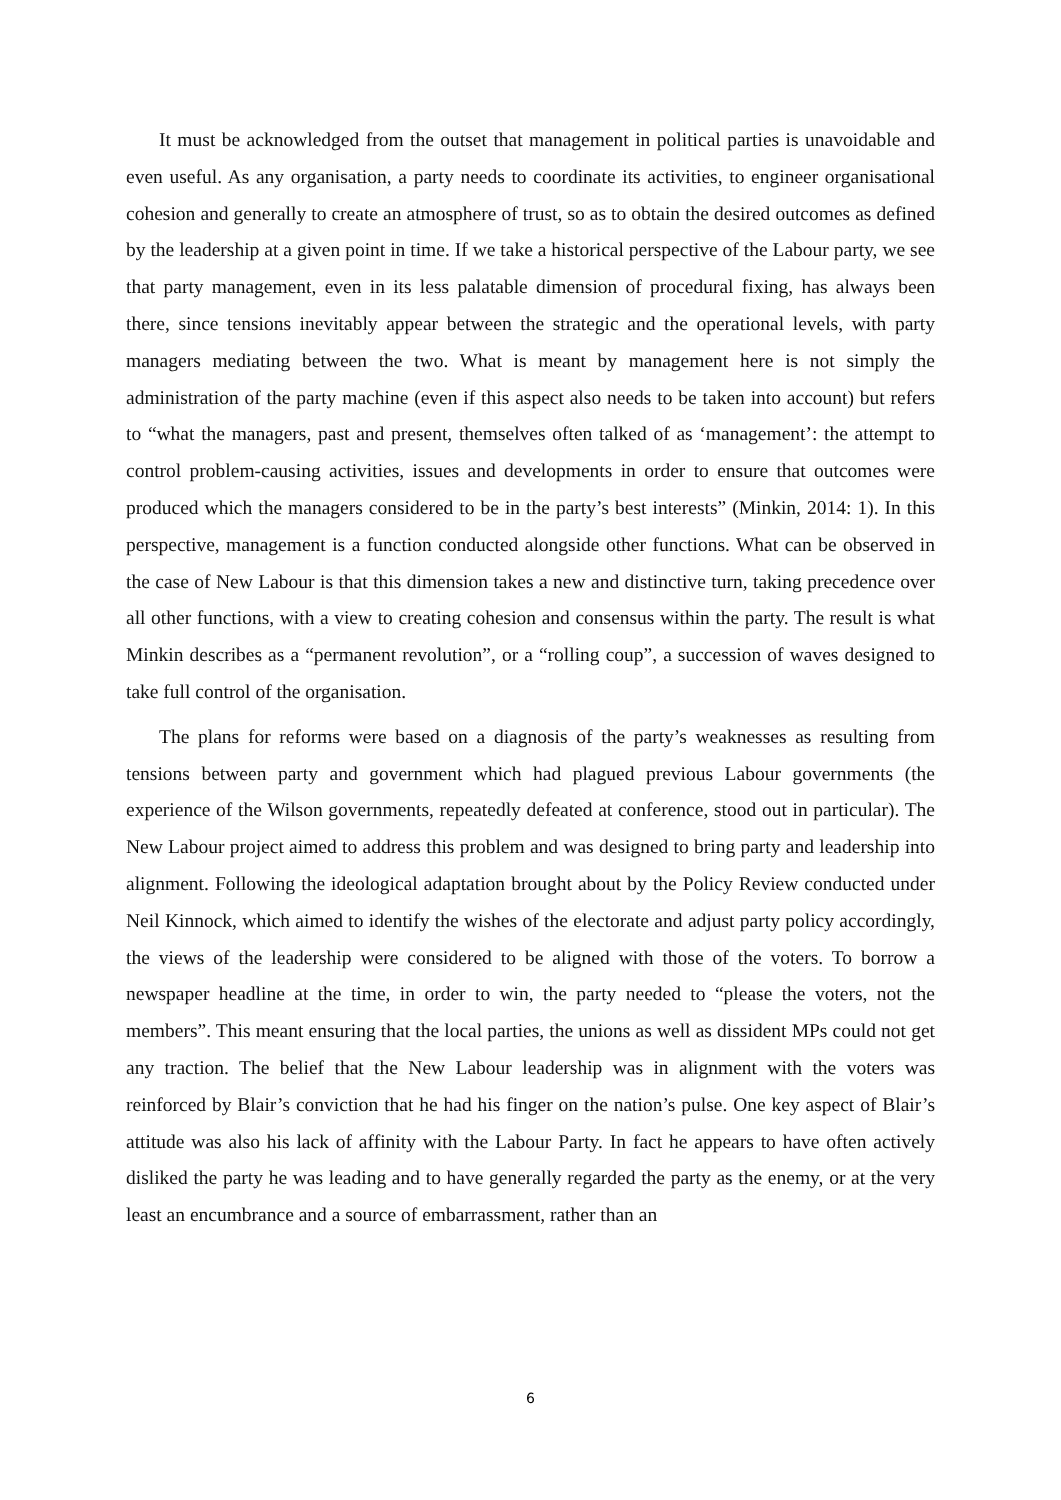It must be acknowledged from the outset that management in political parties is unavoidable and even useful. As any organisation, a party needs to coordinate its activities, to engineer organisational cohesion and generally to create an atmosphere of trust, so as to obtain the desired outcomes as defined by the leadership at a given point in time. If we take a historical perspective of the Labour party, we see that party management, even in its less palatable dimension of procedural fixing, has always been there, since tensions inevitably appear between the strategic and the operational levels, with party managers mediating between the two. What is meant by management here is not simply the administration of the party machine (even if this aspect also needs to be taken into account) but refers to “what the managers, past and present, themselves often talked of as ‘management’: the attempt to control problem-causing activities, issues and developments in order to ensure that outcomes were produced which the managers considered to be in the party’s best interests” (Minkin, 2014: 1). In this perspective, management is a function conducted alongside other functions. What can be observed in the case of New Labour is that this dimension takes a new and distinctive turn, taking precedence over all other functions, with a view to creating cohesion and consensus within the party. The result is what Minkin describes as a “permanent revolution”, or a “rolling coup”, a succession of waves designed to take full control of the organisation.
The plans for reforms were based on a diagnosis of the party’s weaknesses as resulting from tensions between party and government which had plagued previous Labour governments (the experience of the Wilson governments, repeatedly defeated at conference, stood out in particular). The New Labour project aimed to address this problem and was designed to bring party and leadership into alignment. Following the ideological adaptation brought about by the Policy Review conducted under Neil Kinnock, which aimed to identify the wishes of the electorate and adjust party policy accordingly, the views of the leadership were considered to be aligned with those of the voters. To borrow a newspaper headline at the time, in order to win, the party needed to “please the voters, not the members”. This meant ensuring that the local parties, the unions as well as dissident MPs could not get any traction. The belief that the New Labour leadership was in alignment with the voters was reinforced by Blair’s conviction that he had his finger on the nation’s pulse. One key aspect of Blair’s attitude was also his lack of affinity with the Labour Party. In fact he appears to have often actively disliked the party he was leading and to have generally regarded the party as the enemy, or at the very least an encumbrance and a source of embarrassment, rather than an
6